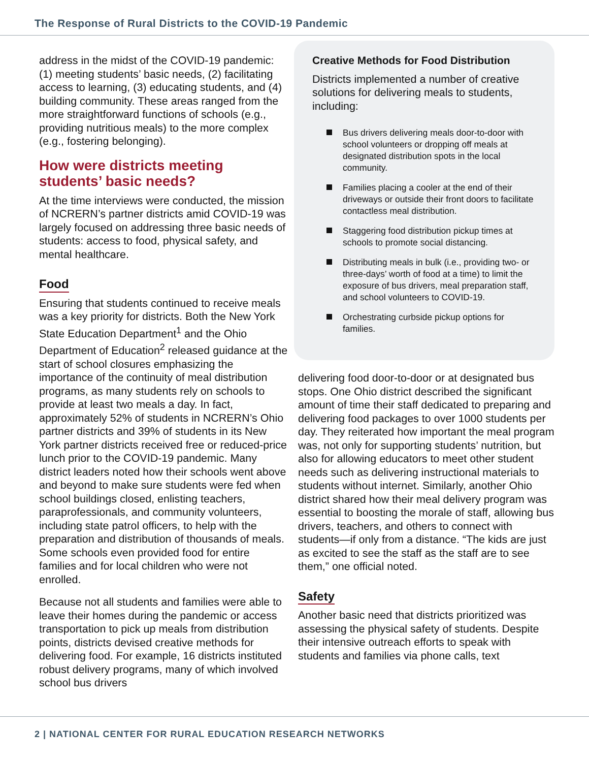The Response of Rural Districts to the COVID-19 Pandemic
address in the midst of the COVID-19 pandemic: (1) meeting students’ basic needs, (2) facilitating access to learning, (3) educating students, and (4) building community. These areas ranged from the more straightforward functions of schools (e.g., providing nutritious meals) to the more complex (e.g., fostering belonging).
How were districts meeting students’ basic needs?
At the time interviews were conducted, the mission of NCRERN’s partner districts amid COVID-19 was largely focused on addressing three basic needs of students: access to food, physical safety, and mental healthcare.
Food
Ensuring that students continued to receive meals was a key priority for districts. Both the New York State Education Department<sup>1</sup> and the Ohio Department of Education<sup>2</sup> released guidance at the start of school closures emphasizing the importance of the continuity of meal distribution programs, as many students rely on schools to provide at least two meals a day. In fact, approximately 52% of students in NCRERN’s Ohio partner districts and 39% of students in its New York partner districts received free or reduced-price lunch prior to the COVID-19 pandemic. Many district leaders noted how their schools went above and beyond to make sure students were fed when school buildings closed, enlisting teachers, paraprofessionals, and community volunteers, including state patrol officers, to help with the preparation and distribution of thousands of meals. Some schools even provided food for entire families and for local children who were not enrolled.
Because not all students and families were able to leave their homes during the pandemic or access transportation to pick up meals from distribution points, districts devised creative methods for delivering food. For example, 16 districts instituted robust delivery programs, many of which involved school bus drivers
Creative Methods for Food Distribution
Districts implemented a number of creative solutions for delivering meals to students, including:
Bus drivers delivering meals door-to-door with school volunteers or dropping off meals at designated distribution spots in the local community.
Families placing a cooler at the end of their driveways or outside their front doors to facilitate contactless meal distribution.
Staggering food distribution pickup times at schools to promote social distancing.
Distributing meals in bulk (i.e., providing two- or three-days’ worth of food at a time) to limit the exposure of bus drivers, meal preparation staff, and school volunteers to COVID-19.
Orchestrating curbside pickup options for families.
delivering food door-to-door or at designated bus stops. One Ohio district described the significant amount of time their staff dedicated to preparing and delivering food packages to over 1000 students per day. They reiterated how important the meal program was, not only for supporting students’ nutrition, but also for allowing educators to meet other student needs such as delivering instructional materials to students without internet. Similarly, another Ohio district shared how their meal delivery program was essential to boosting the morale of staff, allowing bus drivers, teachers, and others to connect with students—if only from a distance. “The kids are just as excited to see the staff as the staff are to see them,” one official noted.
Safety
Another basic need that districts prioritized was assessing the physical safety of students. Despite their intensive outreach efforts to speak with students and families via phone calls, text
2 | NATIONAL CENTER FOR RURAL EDUCATION RESEARCH NETWORKS